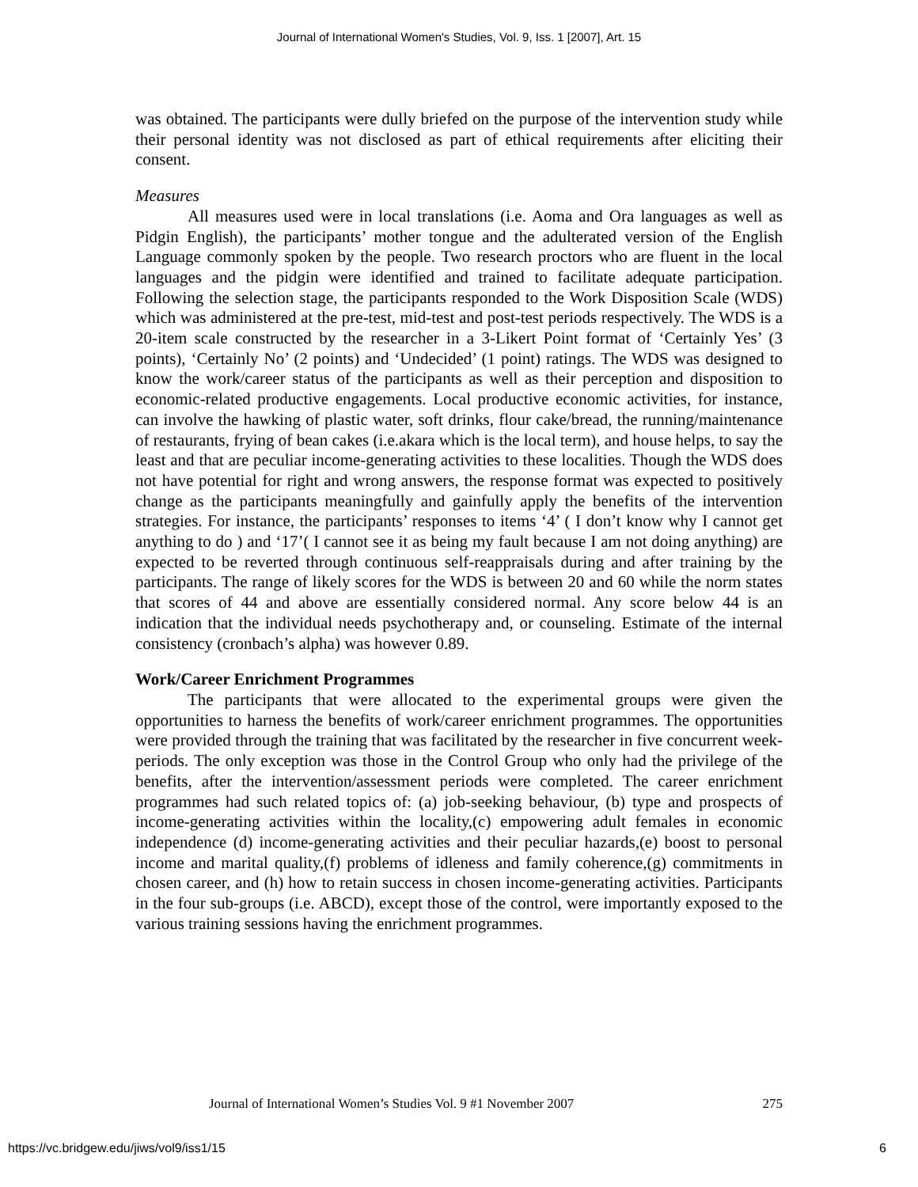Journal of International Women's Studies, Vol. 9, Iss. 1 [2007], Art. 15
was obtained. The participants were dully briefed on the purpose of the intervention study while their personal identity was not disclosed as part of ethical requirements after eliciting their consent.
Measures
All measures used were in local translations (i.e. Aoma and Ora languages as well as Pidgin English), the participants’ mother tongue and the adulterated version of the English Language commonly spoken by the people. Two research proctors who are fluent in the local languages and the pidgin were identified and trained to facilitate adequate participation. Following the selection stage, the participants responded to the Work Disposition Scale (WDS) which was administered at the pre-test, mid-test and post-test periods respectively. The WDS is a 20-item scale constructed by the researcher in a 3-Likert Point format of ‘Certainly Yes’ (3 points), ‘Certainly No’ (2 points) and ‘Undecided’ (1 point) ratings. The WDS was designed to know the work/career status of the participants as well as their perception and disposition to economic-related productive engagements. Local productive economic activities, for instance, can involve the hawking of plastic water, soft drinks, flour cake/bread, the running/maintenance of restaurants, frying of bean cakes (i.e.akara which is the local term), and house helps, to say the least and that are peculiar income-generating activities to these localities. Though the WDS does not have potential for right and wrong answers, the response format was expected to positively change as the participants meaningfully and gainfully apply the benefits of the intervention strategies. For instance, the participants’ responses to items ‘4’ ( I don’t know why I cannot get anything to do ) and ‘17’( I cannot see it as being my fault because I am not doing anything) are expected to be reverted through continuous self-reappraisals during and after training by the participants. The range of likely scores for the WDS is between 20 and 60 while the norm states that scores of 44 and above are essentially considered normal. Any score below 44 is an indication that the individual needs psychotherapy and, or counseling. Estimate of the internal consistency (cronbach’s alpha) was however 0.89.
Work/Career Enrichment Programmes
The participants that were allocated to the experimental groups were given the opportunities to harness the benefits of work/career enrichment programmes. The opportunities were provided through the training that was facilitated by the researcher in five concurrent week-periods. The only exception was those in the Control Group who only had the privilege of the benefits, after the intervention/assessment periods were completed. The career enrichment programmes had such related topics of: (a) job-seeking behaviour, (b) type and prospects of income-generating activities within the locality,(c) empowering adult females in economic independence (d) income-generating activities and their peculiar hazards,(e) boost to personal income and marital quality,(f) problems of idleness and family coherence,(g) commitments in chosen career, and (h) how to retain success in chosen income-generating activities. Participants in the four sub-groups (i.e. ABCD), except those of the control, were importantly exposed to the various training sessions having the enrichment programmes.
Journal of International Women’s Studies Vol. 9 #1 November 2007 275
https://vc.bridgew.edu/jiws/vol9/iss1/15 6